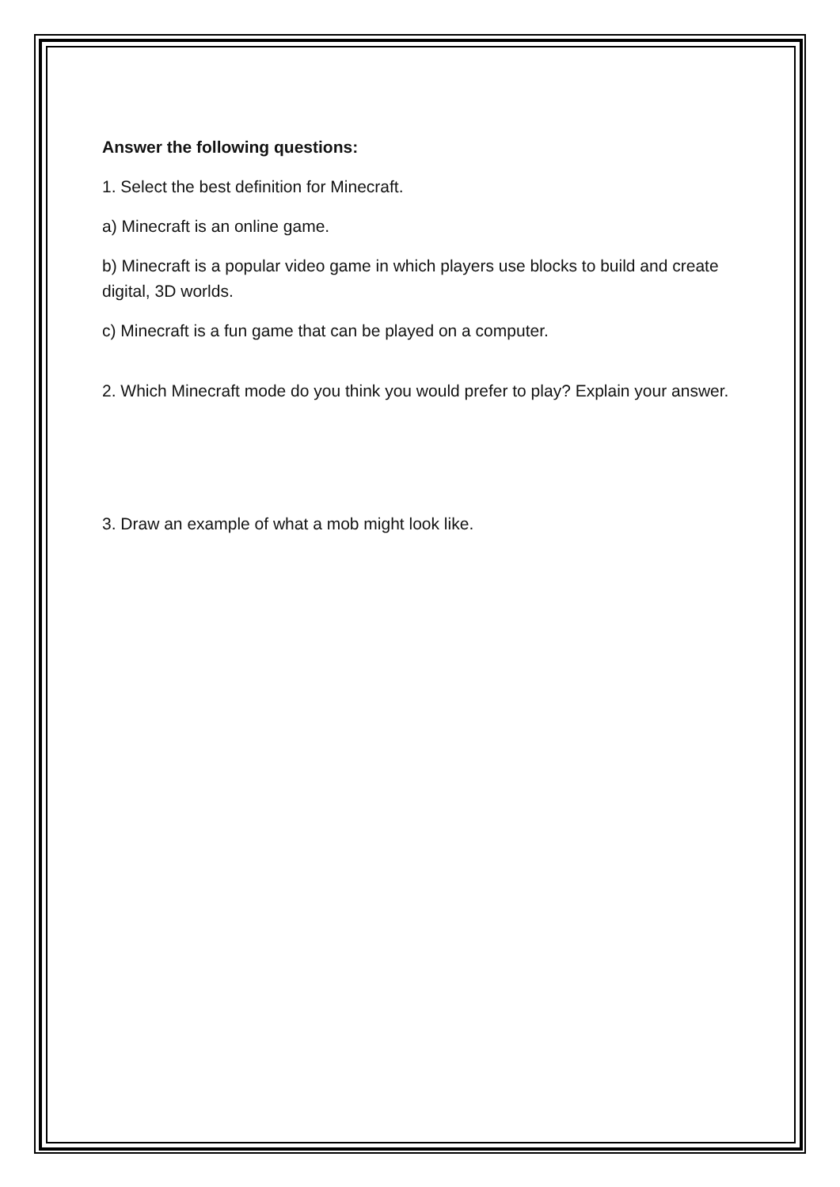Answer the following questions:
1. Select the best definition for Minecraft.
a) Minecraft is an online game.
b) Minecraft is a popular video game in which players use blocks to build and create digital, 3D worlds.
c) Minecraft is a fun game that can be played on a computer.
2. Which Minecraft mode do you think you would prefer to play? Explain your answer.
3. Draw an example of what a mob might look like.